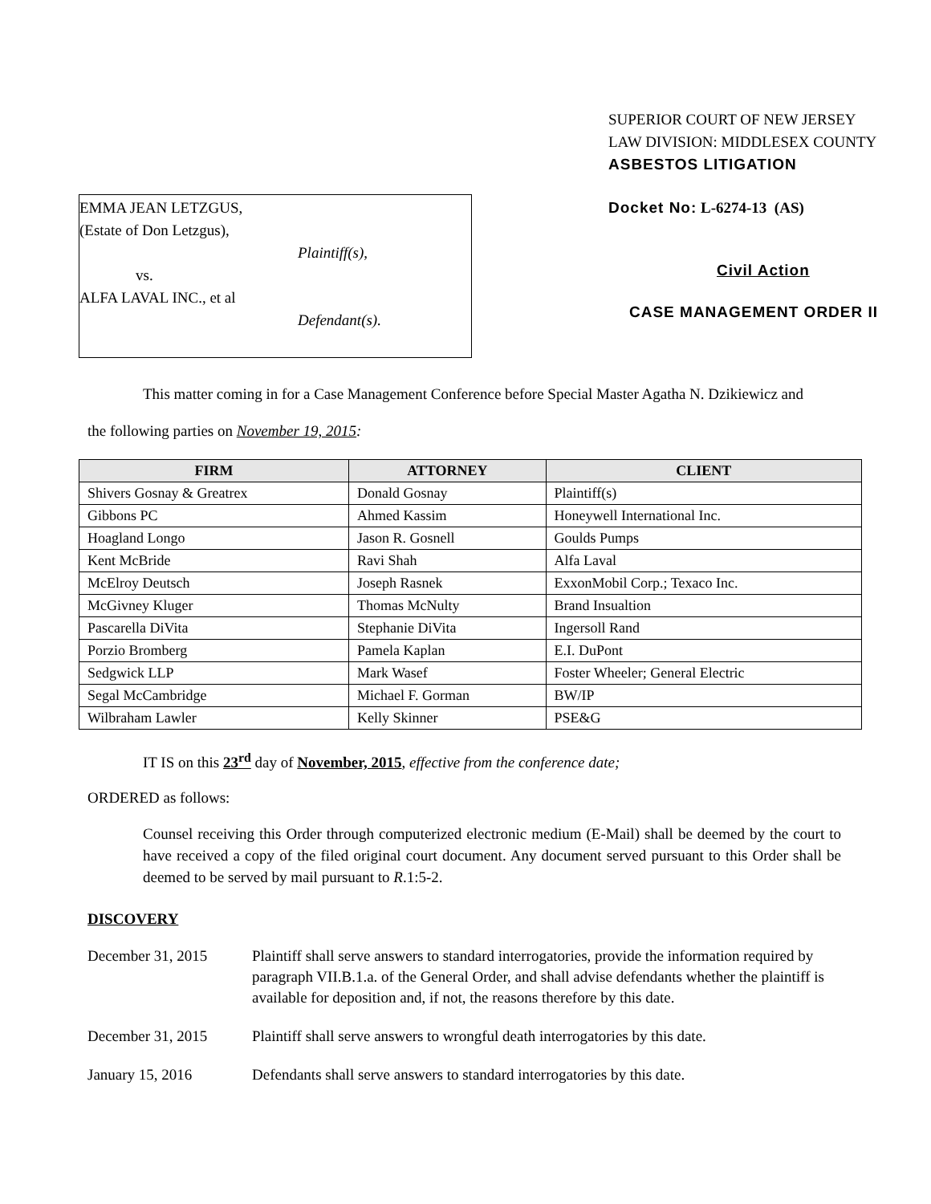EMMA JEAN LETZGUS,
(Estate of Don Letzgus),
Plaintiff(s),
vs.
ALFA LAVAL INC., et al
Defendant(s).
SUPERIOR COURT OF NEW JERSEY
LAW DIVISION: MIDDLESEX COUNTY
ASBESTOS LITIGATION
Docket No: L-6274-13 (AS)
Civil Action
CASE MANAGEMENT ORDER II
This matter coming in for a Case Management Conference before Special Master Agatha N. Dzikiewicz and
the following parties on November 19, 2015:
| FIRM | ATTORNEY | CLIENT |
| --- | --- | --- |
| Shivers Gosnay & Greatrex | Donald Gosnay | Plaintiff(s) |
| Gibbons PC | Ahmed Kassim | Honeywell International Inc. |
| Hoagland Longo | Jason R. Gosnell | Goulds Pumps |
| Kent McBride | Ravi Shah | Alfa Laval |
| McElroy Deutsch | Joseph Rasnek | ExxonMobil Corp.; Texaco Inc. |
| McGivney Kluger | Thomas McNulty | Brand Insualtion |
| Pascarella DiVita | Stephanie DiVita | Ingersoll Rand |
| Porzio Bromberg | Pamela Kaplan | E.I. DuPont |
| Sedgwick LLP | Mark Wasef | Foster Wheeler; General Electric |
| Segal McCambridge | Michael F. Gorman | BW/IP |
| Wilbraham Lawler | Kelly Skinner | PSE&G |
IT IS on this 23<sup>rd</sup> day of November, 2015, effective from the conference date;
ORDERED as follows:
Counsel receiving this Order through computerized electronic medium (E-Mail) shall be deemed by the court to have received a copy of the filed original court document. Any document served pursuant to this Order shall be deemed to be served by mail pursuant to R.1:5-2.
DISCOVERY
December 31, 2015 Plaintiff shall serve answers to standard interrogatories, provide the information required by paragraph VII.B.1.a. of the General Order, and shall advise defendants whether the plaintiff is available for deposition and, if not, the reasons therefore by this date.
December 31, 2015 Plaintiff shall serve answers to wrongful death interrogatories by this date.
January 15, 2016 Defendants shall serve answers to standard interrogatories by this date.